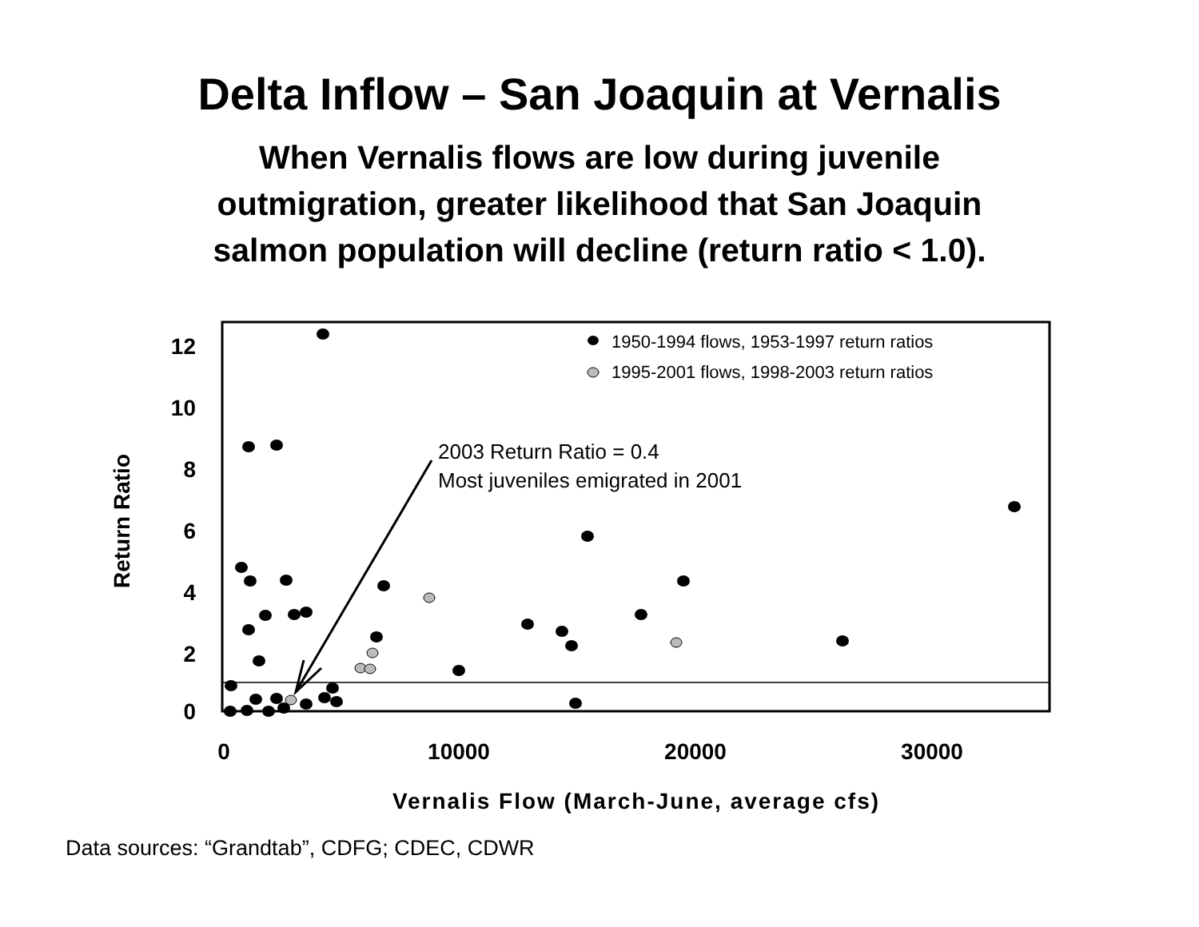Delta Inflow – San Joaquin at Vernalis
When Vernalis flows are low during juvenile
outmigration, greater likelihood that San Joaquin
salmon population will decline (return ratio < 1.0).
12
10
8
6
4
2
0
0
10000
20000
30000
Vernalis Flow (March-June, average cfs)
Return Ratio
1950-1994 flows, 1953-1997 return ratios
1995-2001 flows, 1998-2003 return ratios
2003 Return Ratio = 0.4
Most juveniles emigrated in 2001
Data sources: “Grandtab”, CDFG; CDEC, CDWR